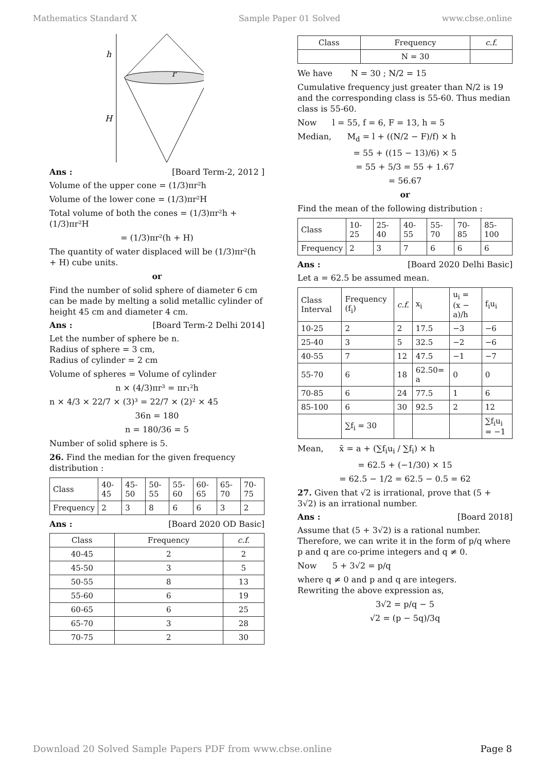Mathematics Standard X Sample Paper 01 Solved www.cbse.online
h
H
r
Ans : [Board Term-2, 2012 ]
Volume of the upper cone = (1/3)πr²h
Volume of the lower cone = (1/3)πr²H
Total volume of both the cones = (1/3)πr²h + (1/3)πr²H
= (1/3)πr²(h + H)
The quantity of water displaced will be (1/3)πr²(h + H) cube units.
or
Find the number of solid sphere of diameter 6 cm can be made by melting a solid metallic cylinder of height 45 cm and diameter 4 cm.
Ans : [Board Term-2 Delhi 2014]
Let the number of sphere be n.
Radius of sphere = 3 cm,
Radius of cylinder = 2 cm
Volume of spheres = Volume of cylinder
n × (4/3)πr³ = πr₁²h
n × 4/3 × 22/7 × (3)³ = 22/7 × (2)² × 45
36n = 180
n = 180/36 = 5
Number of solid sphere is 5.
26. Find the median for the given frequency distribution :
| Class | 40-45 | 45-50 | 50-55 | 55-60 | 60-65 | 65-70 | 70-75 |
| Frequency | 2 | 3 | 8 | 6 | 6 | 3 | 2 |
Ans : [Board 2020 OD Basic]
| Class | Frequency | c.f. |
| --- | --- | --- |
| 40-45 | 2 | 2 |
| 45-50 | 3 | 5 |
| 50-55 | 8 | 13 |
| 55-60 | 6 | 19 |
| 60-65 | 6 | 25 |
| 65-70 | 3 | 28 |
| 70-75 | 2 | 30 |
| Class | Frequency | c.f. |
| --- | --- | --- |
| | N = 30 | |
We have N = 30 ; N/2 = 15
Cumulative frequency just greater than N/2 is 19 and the corresponding class is 55-60. Thus median class is 55-60.
Now l = 55, f = 6, F = 13, h = 5
Median, M<sub>d</sub> = l + ((N/2 − F)/f) × h
= 55 + ((15 − 13)/6) × 5
= 55 + 5/3 = 55 + 1.67
= 56.67
or
Find the mean of the following distribution :
| Class | 10-25 | 25-40 | 40-55 | 55-70 | 70-85 | 85-100 |
| Frequency | 2 | 3 | 7 | 6 | 6 | 6 |
Ans : [Board 2020 Delhi Basic]
Let a = 62.5 be assumed mean.
| Class Interval | Frequency (f<sub>i</sub>) | c.f. | x<sub>i</sub> | u<sub>i</sub> = (x − a)/h | f<sub>i</sub>u<sub>i</sub> |
| --- | --- | --- | --- | --- | --- |
| 10-25 | 2 | 2 | 17.5 | −3 | −6 |
| 25-40 | 3 | 5 | 32.5 | −2 | −6 |
| 40-55 | 7 | 12 | 47.5 | −1 | −7 |
| 55-70 | 6 | 18 | 62.50= a | 0 | 0 |
| 70-85 | 6 | 24 | 77.5 | 1 | 6 |
| 85-100 | 6 | 30 | 92.5 | 2 | 12 |
| | ∑f<sub>i</sub> = 30 | | | | ∑f<sub>i</sub>u<sub>i</sub> = −1 |
Mean, x̄ = a + (∑f<sub>i</sub>u<sub>i</sub> / ∑f<sub>i</sub>) × h
= 62.5 + (−1/30) × 15
= 62.5 − 1/2 = 62.5 − 0.5 = 62
27. Given that √2 is irrational, prove that (5 + 3√2) is an irrational number.
Ans : [Board 2018]
Assume that (5 + 3√2) is a rational number. Therefore, we can write it in the form of p/q where p and q are co-prime integers and q ≠ 0.
Now 5 + 3√2 = p/q
where q ≠ 0 and p and q are integers.
Rewriting the above expression as,
3√2 = p/q − 5
√2 = (p − 5q)/3q
Download 20 Solved Sample Papers PDF from www.cbse.online Page 8